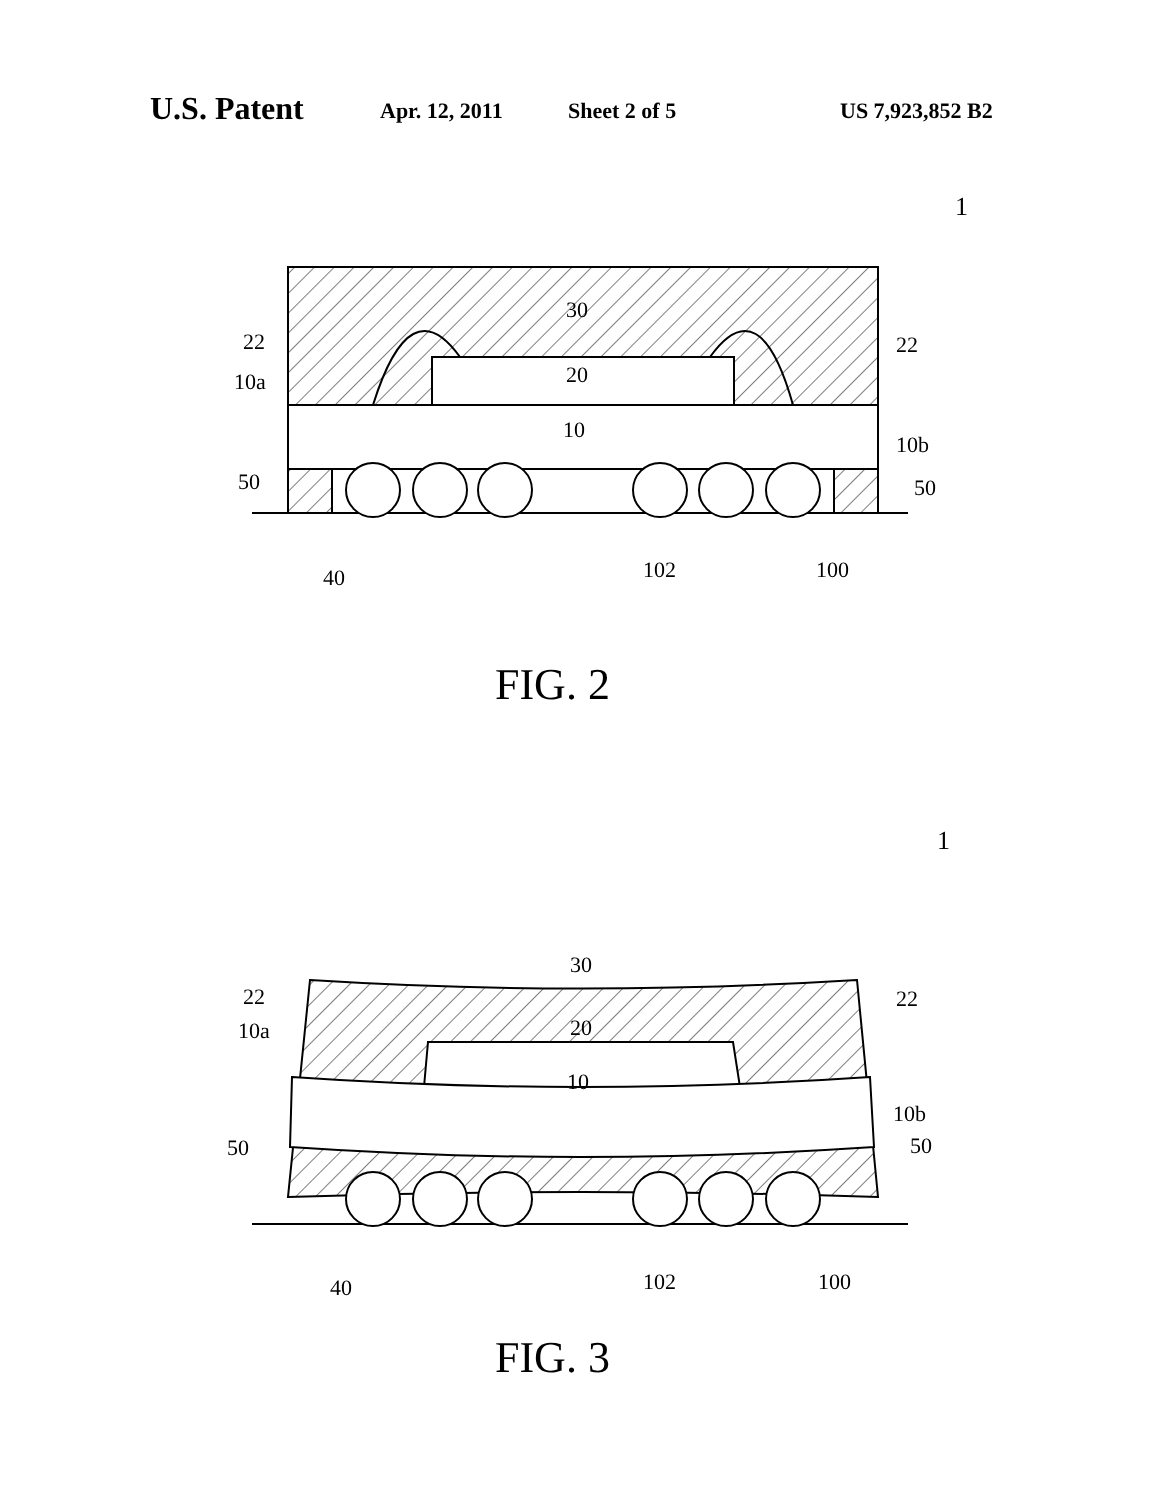U.S. Patent Apr. 12, 2011 Sheet 2 of 5 US 7,923,852 B2
30
20
10
22
22
10a
10b
50
50
40
102
100
1
FIG. 2
30
20
10
22
22
10a
10b
50
50
40
102
100
1
FIG. 3